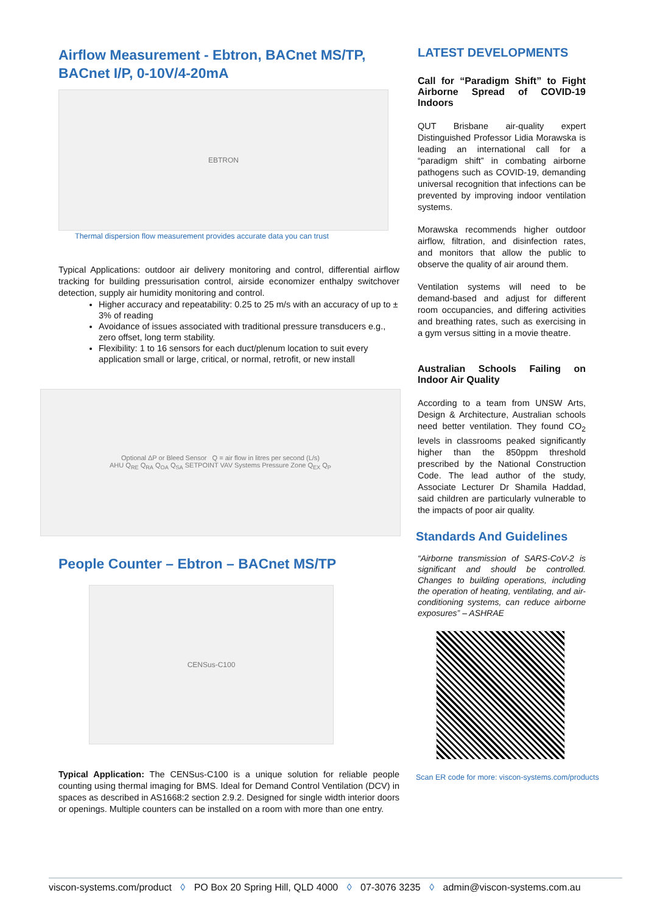Airflow Measurement - Ebtron, BACnet MS/TP,
BACnet I/P, 0-10V/4-20mA
EBTRON
Thermal dispersion flow measurement provides accurate data you can trust
Typical Applications: outdoor air delivery monitoring and control, differential airflow tracking for building pressurisation control, airside economizer enthalpy switchover detection, supply air humidity monitoring and control.
Higher accuracy and repeatability: 0.25 to 25 m/s with an accuracy of up to ± 3% of reading
Avoidance of issues associated with traditional pressure transducers e.g., zero offset, long term stability.
Flexibility: 1 to 16 sensors for each duct/plenum location to suit every application small or large, critical, or normal, retrofit, or new install
Optional ΔP or Bleed Sensor Q = air flow in litres per second (L/s)
AHU Q<sub>RE</sub> Q<sub>RA</sub> Q<sub>OA</sub> Q<sub>SA</sub> SETPOINT VAV Systems Pressure Zone Q<sub>EX</sub> Q<sub>P</sub>
People Counter – Ebtron – BACnet MS/TP
CENSus-C100
Typical Application: The CENSus-C100 is a unique solution for reliable people counting using thermal imaging for BMS. Ideal for Demand Control Ventilation (DCV) in spaces as described in AS1668:2 section 2.9.2. Designed for single width interior doors or openings. Multiple counters can be installed on a room with more than one entry.
LATEST DEVELOPMENTS
Call for “Paradigm Shift” to Fight Airborne Spread of COVID-19 Indoors
QUT Brisbane air-quality expert Distinguished Professor Lidia Morawska is leading an international call for a “paradigm shift” in combating airborne pathogens such as COVID-19, demanding universal recognition that infections can be prevented by improving indoor ventilation systems.
Morawska recommends higher outdoor airflow, filtration, and disinfection rates, and monitors that allow the public to observe the quality of air around them.
Ventilation systems will need to be demand-based and adjust for different room occupancies, and differing activities and breathing rates, such as exercising in a gym versus sitting in a movie theatre.
Australian Schools Failing on Indoor Air Quality
According to a team from UNSW Arts, Design & Architecture, Australian schools need better ventilation. They found CO<sub>2</sub> levels in classrooms peaked significantly higher than the 850ppm threshold prescribed by the National Construction Code. The lead author of the study, Associate Lecturer Dr Shamila Haddad, said children are particularly vulnerable to the impacts of poor air quality.
Standards And Guidelines
“Airborne transmission of SARS-CoV-2 is significant and should be controlled. Changes to building operations, including the operation of heating, ventilating, and air-conditioning systems, can reduce airborne exposures” – ASHRAE
Scan ER code for more: viscon-systems.com/products
viscon-systems.com/product ◊ PO Box 20 Spring Hill, QLD 4000 ◊ 07-3076 3235 ◊ admin@viscon-systems.com.au